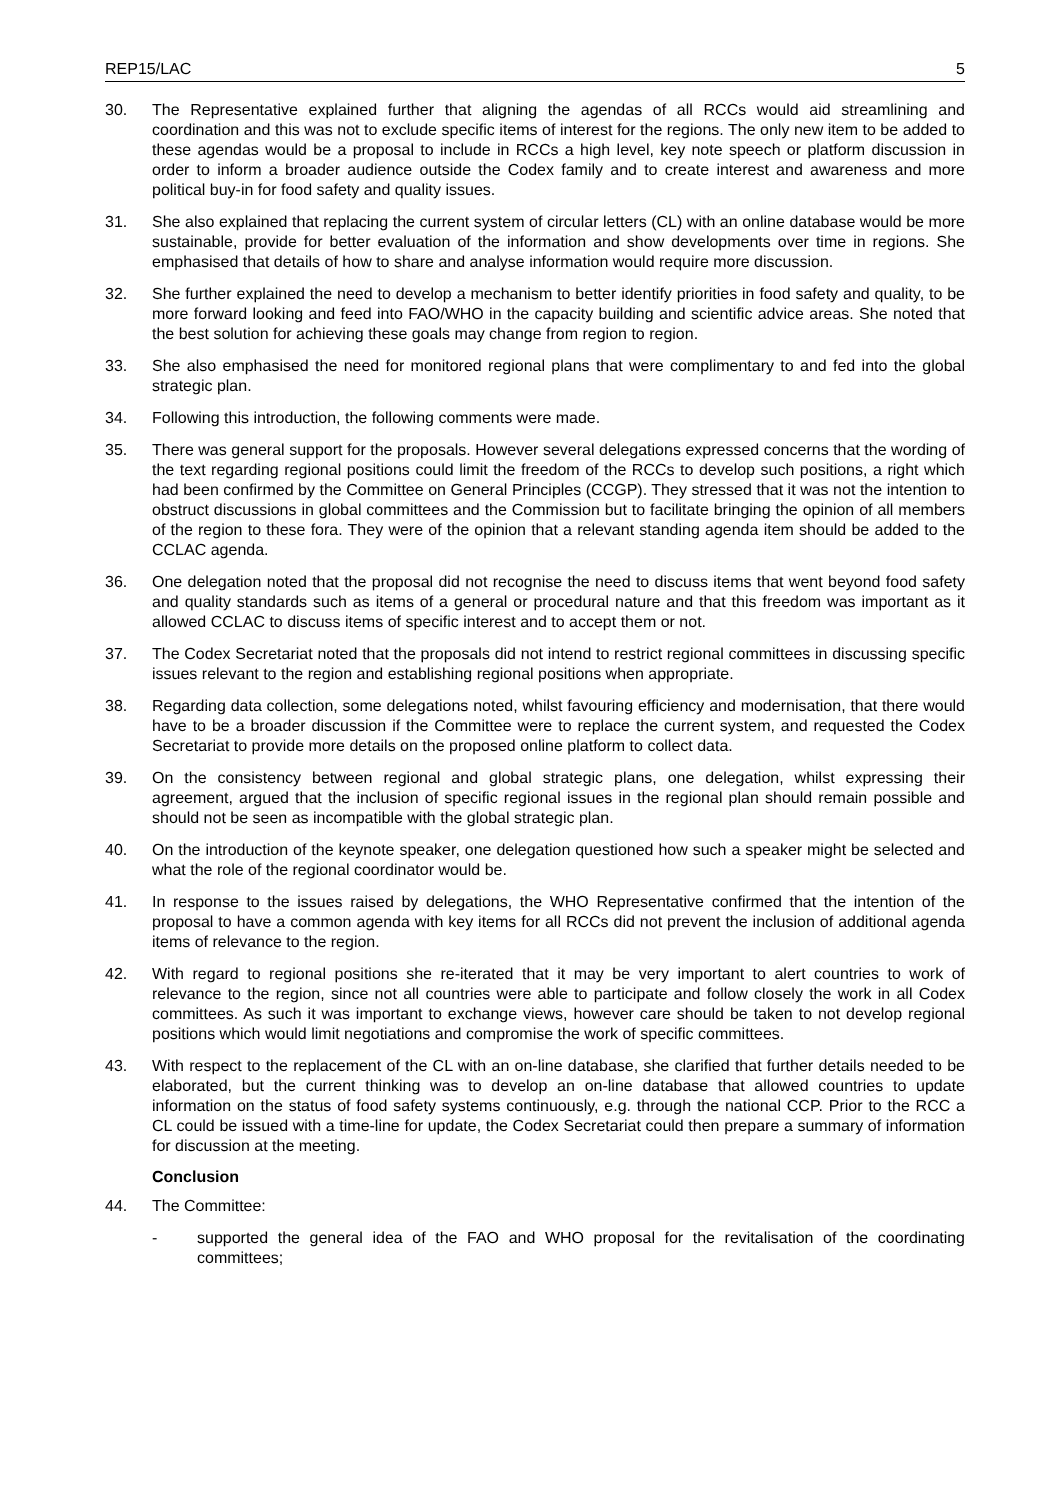REP15/LAC 5
30. The Representative explained further that aligning the agendas of all RCCs would aid streamlining and coordination and this was not to exclude specific items of interest for the regions. The only new item to be added to these agendas would be a proposal to include in RCCs a high level, key note speech or platform discussion in order to inform a broader audience outside the Codex family and to create interest and awareness and more political buy-in for food safety and quality issues.
31. She also explained that replacing the current system of circular letters (CL) with an online database would be more sustainable, provide for better evaluation of the information and show developments over time in regions. She emphasised that details of how to share and analyse information would require more discussion.
32. She further explained the need to develop a mechanism to better identify priorities in food safety and quality, to be more forward looking and feed into FAO/WHO in the capacity building and scientific advice areas. She noted that the best solution for achieving these goals may change from region to region.
33. She also emphasised the need for monitored regional plans that were complimentary to and fed into the global strategic plan.
34. Following this introduction, the following comments were made.
35. There was general support for the proposals. However several delegations expressed concerns that the wording of the text regarding regional positions could limit the freedom of the RCCs to develop such positions, a right which had been confirmed by the Committee on General Principles (CCGP). They stressed that it was not the intention to obstruct discussions in global committees and the Commission but to facilitate bringing the opinion of all members of the region to these fora. They were of the opinion that a relevant standing agenda item should be added to the CCLAC agenda.
36. One delegation noted that the proposal did not recognise the need to discuss items that went beyond food safety and quality standards such as items of a general or procedural nature and that this freedom was important as it allowed CCLAC to discuss items of specific interest and to accept them or not.
37. The Codex Secretariat noted that the proposals did not intend to restrict regional committees in discussing specific issues relevant to the region and establishing regional positions when appropriate.
38. Regarding data collection, some delegations noted, whilst favouring efficiency and modernisation, that there would have to be a broader discussion if the Committee were to replace the current system, and requested the Codex Secretariat to provide more details on the proposed online platform to collect data.
39. On the consistency between regional and global strategic plans, one delegation, whilst expressing their agreement, argued that the inclusion of specific regional issues in the regional plan should remain possible and should not be seen as incompatible with the global strategic plan.
40. On the introduction of the keynote speaker, one delegation questioned how such a speaker might be selected and what the role of the regional coordinator would be.
41. In response to the issues raised by delegations, the WHO Representative confirmed that the intention of the proposal to have a common agenda with key items for all RCCs did not prevent the inclusion of additional agenda items of relevance to the region.
42. With regard to regional positions she re-iterated that it may be very important to alert countries to work of relevance to the region, since not all countries were able to participate and follow closely the work in all Codex committees. As such it was important to exchange views, however care should be taken to not develop regional positions which would limit negotiations and compromise the work of specific committees.
43. With respect to the replacement of the CL with an on-line database, she clarified that further details needed to be elaborated, but the current thinking was to develop an on-line database that allowed countries to update information on the status of food safety systems continuously, e.g. through the national CCP. Prior to the RCC a CL could be issued with a time-line for update, the Codex Secretariat could then prepare a summary of information for discussion at the meeting.
Conclusion
44. The Committee:
- supported the general idea of the FAO and WHO proposal for the revitalisation of the coordinating committees;